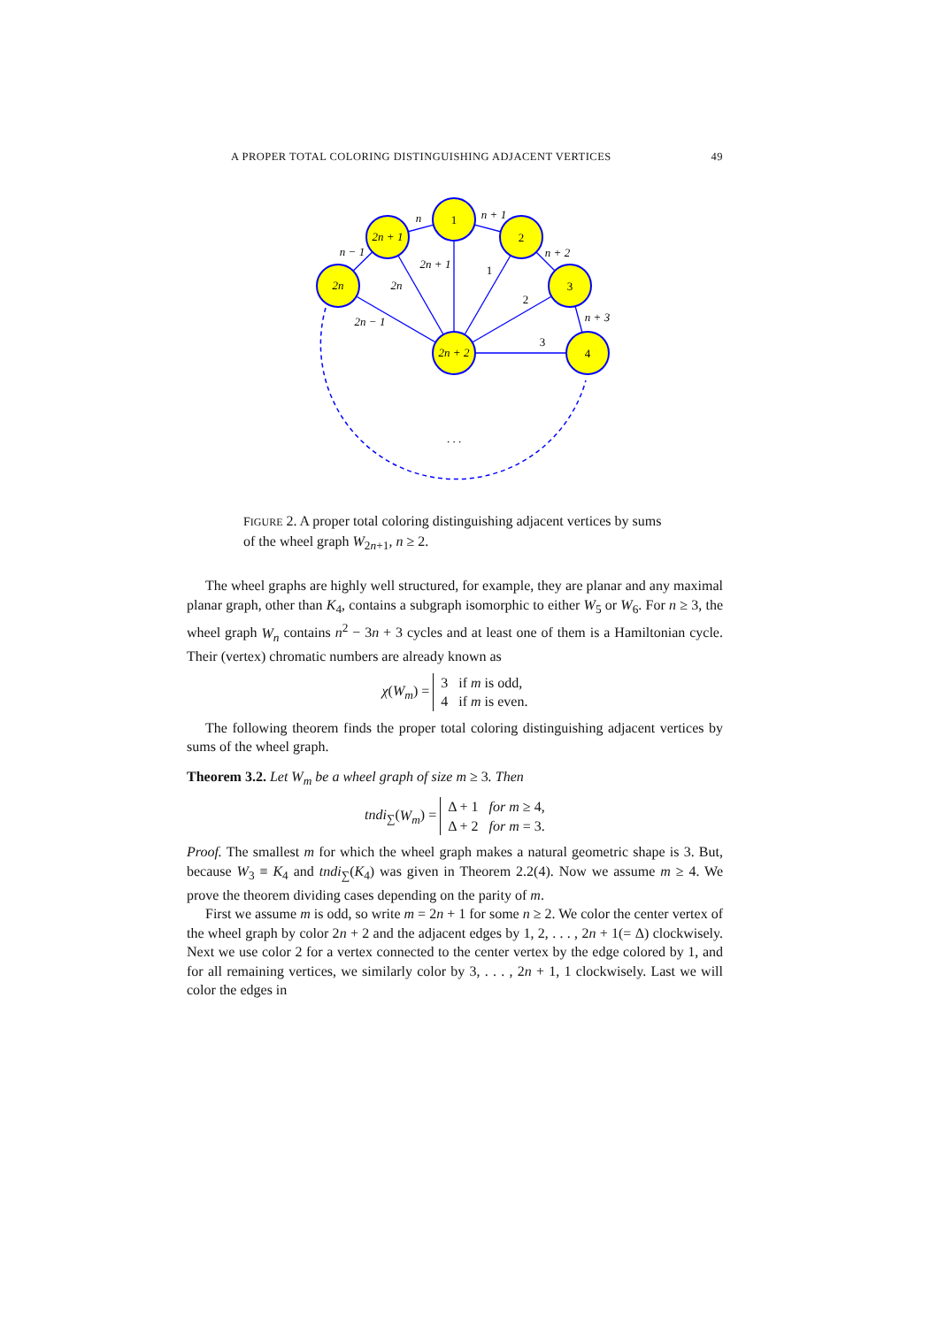A PROPER TOTAL COLORING DISTINGUISHING ADJACENT VERTICES 49
1
2
3
4
2n + 1
2n
2n + 2
n
n + 1
n + 2
n + 3
n − 1
2n + 1
2n
2n − 1
1
2
3
. . .
FIGURE 2. A proper total coloring distinguishing adjacent vertices by sums of the wheel graph W<sub>2n+1</sub>, n ≥ 2.
The wheel graphs are highly well structured, for example, they are planar and any maximal planar graph, other than K<sub>4</sub>, contains a subgraph isomorphic to either W<sub>5</sub> or W<sub>6</sub>. For n ≥ 3, the wheel graph W<sub>n</sub> contains n<sup>2</sup> − 3n + 3 cycles and at least one of them is a Hamiltonian cycle. Their (vertex) chromatic numbers are already known as
χ(W<sub>m</sub>) = 3 if m is odd,
4 if m is even.
The following theorem finds the proper total coloring distinguishing adjacent vertices by sums of the wheel graph.
Theorem 3.2. Let W<sub>m</sub> be a wheel graph of size m ≥ 3. Then
tndi<sub>∑</sub>(W<sub>m</sub>) = Δ + 1 for m ≥ 4,
Δ + 2 for m = 3.
Proof. The smallest m for which the wheel graph makes a natural geometric shape is 3. But, because W<sub>3</sub> ≡ K<sub>4</sub> and tndi<sub>∑</sub>(K<sub>4</sub>) was given in Theorem 2.2(4). Now we assume m ≥ 4. We prove the theorem dividing cases depending on the parity of m.
First we assume m is odd, so write m = 2n + 1 for some n ≥ 2. We color the center vertex of the wheel graph by color 2n + 2 and the adjacent edges by 1, 2, . . . , 2n + 1(= Δ) clockwisely. Next we use color 2 for a vertex connected to the center vertex by the edge colored by 1, and for all remaining vertices, we similarly color by 3, . . . , 2n + 1, 1 clockwisely. Last we will color the edges in